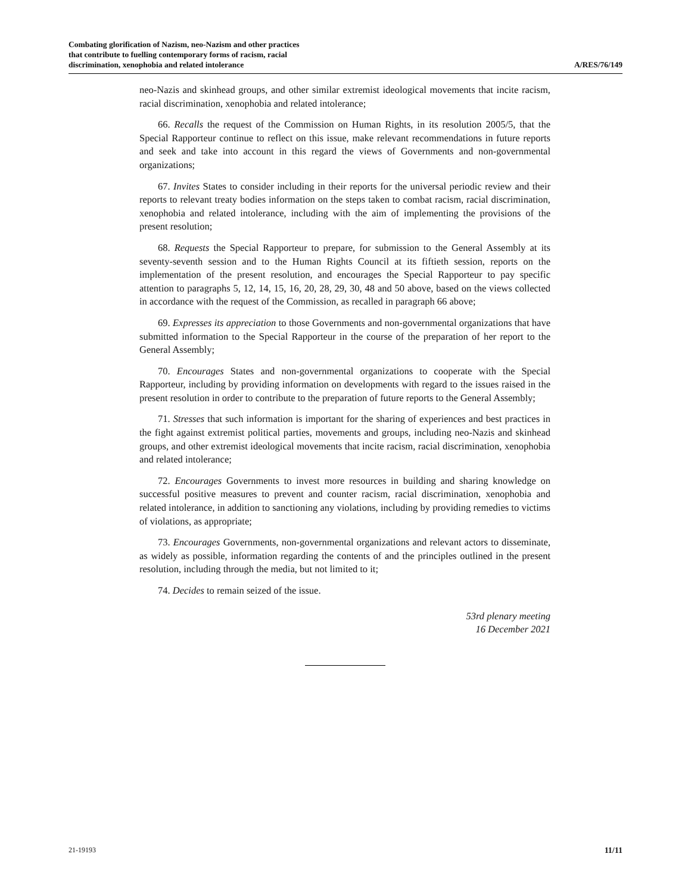Combating glorification of Nazism, neo-Nazism and other practices
that contribute to fuelling contemporary forms of racism, racial
discrimination, xenophobia and related intolerance
A/RES/76/149
neo-Nazis and skinhead groups, and other similar extremist ideological movements that incite racism, racial discrimination, xenophobia and related intolerance;
66. Recalls the request of the Commission on Human Rights, in its resolution 2005/5, that the Special Rapporteur continue to reflect on this issue, make relevant recommendations in future reports and seek and take into account in this regard the views of Governments and non-governmental organizations;
67. Invites States to consider including in their reports for the universal periodic review and their reports to relevant treaty bodies information on the steps taken to combat racism, racial discrimination, xenophobia and related intolerance, including with the aim of implementing the provisions of the present resolution;
68. Requests the Special Rapporteur to prepare, for submission to the General Assembly at its seventy-seventh session and to the Human Rights Council at its fiftieth session, reports on the implementation of the present resolution, and encourages the Special Rapporteur to pay specific attention to paragraphs 5, 12, 14, 15, 16, 20, 28, 29, 30, 48 and 50 above, based on the views collected in accordance with the request of the Commission, as recalled in paragraph 66 above;
69. Expresses its appreciation to those Governments and non-governmental organizations that have submitted information to the Special Rapporteur in the course of the preparation of her report to the General Assembly;
70. Encourages States and non-governmental organizations to cooperate with the Special Rapporteur, including by providing information on developments with regard to the issues raised in the present resolution in order to contribute to the preparation of future reports to the General Assembly;
71. Stresses that such information is important for the sharing of experiences and best practices in the fight against extremist political parties, movements and groups, including neo-Nazis and skinhead groups, and other extremist ideological movements that incite racism, racial discrimination, xenophobia and related intolerance;
72. Encourages Governments to invest more resources in building and sharing knowledge on successful positive measures to prevent and counter racism, racial discrimination, xenophobia and related intolerance, in addition to sanctioning any violations, including by providing remedies to victims of violations, as appropriate;
73. Encourages Governments, non-governmental organizations and relevant actors to disseminate, as widely as possible, information regarding the contents of and the principles outlined in the present resolution, including through the media, but not limited to it;
74. Decides to remain seized of the issue.
53rd plenary meeting
16 December 2021
21-19193 11/11